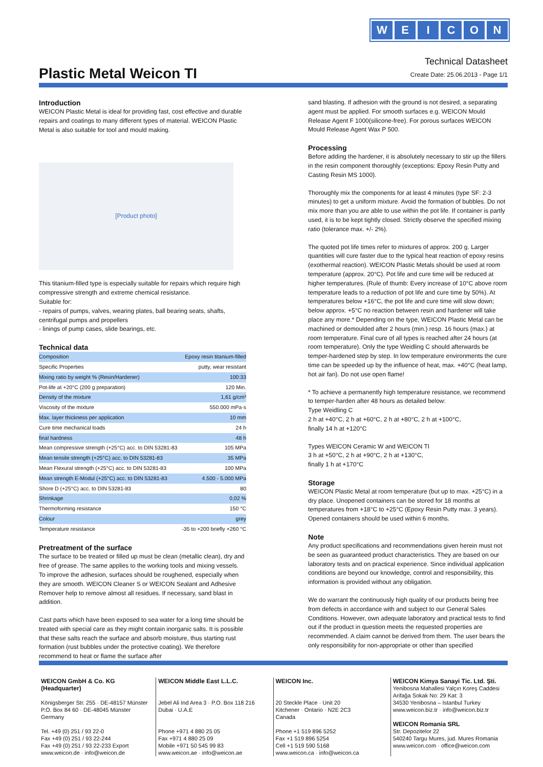WEICON
Plastic Metal Weicon TI
Technical Datasheet
Create Date: 25.06.2013 - Page 1/1
Introduction
WEICON Plastic Metal is ideal for providing fast, cost effective and durable repairs and coatings to many different types of material. WEICON Plastic Metal is also suitable for tool and mould making.
[Product photo]
This titanium-filled type is especially suitable for repairs which require high compressive strength and extreme chemical resistance.
Suitable for:
- repairs of pumps, valves, wearing plates, ball bearing seats, shafts, centrifugal pumps and propellers
- linings of pump cases, slide bearings, etc.
Technical data
| Composition | Epoxy resin titanium-filled |
| Specific Properties | putty, wear resistant |
| Mixing ratio by weight % (Resin/Hardener) | 100:33 |
| Pot-life at +20°C (200 g preparation) | 120 Min. |
| Density of the mixture | 1,61 g/cm³ |
| Viscosity of the mixture | 550.000 mPa·s |
| Max. layer thickness per application | 10 mm |
| Cure time mechanical loads | 24 h |
| final hardness | 48 h |
| Mean compressive strength (+25°C) acc. to DIN 53281-83 | 105 MPa |
| Mean tensile strength (+25°C) acc. to DIN 53281-83 | 35 MPa |
| Mean Flexural strength (+25°C) acc. to DIN 53281-83 | 100 MPa |
| Mean strength E-Modul (+25°C) acc. to DIN 53281-83 | 4.500 - 5.000 MPa |
| Shore D (+25°C) acc. to DIN 53281-83 | 80 |
| Shrinkage | 0,02 % |
| Thermoforming resistance | 150 °C |
| Colour | grey |
| Temperature resistance | -35 to +200 briefly +260 °C |
Pretreatment of the surface
The surface to be treated or filled up must be clean (metallic clean), dry and free of grease. The same applies to the working tools and mixing vessels. To improve the adhesion, surfaces should be roughened, especially when they are smooth. WEICON Cleaner S or WEICON Sealant and Adhesive Remover help to remove almost all residues. If necessary, sand blast in addition.
Cast parts which have been exposed to sea water for a long time should be treated with special care as they might contain inorganic salts. It is possible that these salts reach the surface and absorb moisture, thus starting rust formation (rust bubbles under the protective coating). We therefore recommend to heat or flame the surface after
sand blasting. If adhesion with the ground is not desired, a separating agent must be applied. For smooth surfaces e.g. WEICON Mould Release Agent F 1000(silicone-free). For porous surfaces WEICON Mould Release Agent Wax P 500.
Processing
Before adding the hardener, it is absolutely necessary to stir up the fillers in the resin component thoroughly (exceptions: Epoxy Resin Putty and Casting Resin MS 1000).
Thoroughly mix the components for at least 4 minutes (type SF: 2-3 minutes) to get a uniform mixture. Avoid the formation of bubbles. Do not mix more than you are able to use within the pot life. If container is partly used, it is to be kept tightly closed. Strictly observe the specified mixing ratio (tolerance max. +/- 2%).
The quoted pot life times refer to mixtures of approx. 200 g. Larger quantities will cure faster due to the typical heat reaction of epoxy resins (exothermal reaction). WEICON Plastic Metals should be used at room temperature (approx. 20°C). Pot life and cure time will be reduced at higher temperatures. (Rule of thumb: Every increase of 10°C above room temperature leads to a reduction of pot life and cure time by 50%). At temperatures below +16°C, the pot life and cure time will slow down; below approx. +5°C no reaction between resin and hardener will take place any more.* Depending on the type, WEICON Plastic Metal can be machined or demoulded after 2 hours (min.) resp. 16 hours (max.) at room temperature. Final cure of all types is reached after 24 hours (at room temperature). Only the type Weidling C should afterwards be temper-hardened step by step. In low temperature environments the cure time can be speeded up by the influence of heat, max. +40°C (heat lamp, hot air fan). Do not use open flame!
* To achieve a permanently high temperature resistance, we recommend to temper-harden after 48 hours as detailed below:
Type Weidling C
2 h at +40°C, 2 h at +60°C, 2 h at +80°C, 2 h at +100°C,
finally 14 h at +120°C
Types WEICON Ceramic W and WEICON TI
3 h at +50°C, 2 h at +90°C, 2 h at +130°C,
finally 1 h at +170°C
Storage
WEICON Plastic Metal at room temperature (but up to max. +25°C) in a dry place. Unopened containers can be stored for 18 months at temperatures from +18°C to +25°C (Epoxy Resin Putty max. 3 years). Opened containers should be used within 6 months.
Note
Any product specifications and recommendations given herein must not be seen as guaranteed product characteristics. They are based on our laboratory tests and on practical experience. Since individual application conditions are beyond our knowledge, control and responsibility, this information is provided without any obligation.
We do warrant the continuously high quality of our products being free from defects in accordance with and subject to our General Sales Conditions. However, own adequate laboratory and practical tests to find out if the product in question meets the requested properties are recommended. A claim cannot be derived from them. The user bears the only responsibility for non-appropriate or other than specified
WEICON GmbH & Co. KG
(Headquarter)
Königsberger Str. 255 · DE-48157 Münster
P.O. Box 84 60 · DE-48045 Münster
Germany
Tel. +49 (0) 251 / 93 22-0
Fax +49 (0) 251 / 93 22-244
Fax +49 (0) 251 / 93 22-233 Export
www.weicon.de · info@weicon.de
WEICON Middle East L.L.C.
Jebel Ali Ind Area 3 · P.O. Box 118 216
Dubai · U.A.E
Phone +971 4 880 25 05
Fax +971 4 880 25 09
Mobile +971 50 545 99 83
www.weicon.ae · info@weicon.ae
WEICON Inc.
20 Steckle Place · Unit 20
Kitchener · Ontario · N2E 2C3
Canada
Phone +1 519 896 5252
Fax +1 519 896 5254
Cell +1 519 590 5168
www.weicon.ca · info@weicon.ca
WEICON Kimya Sanayi Tic. Ltd. Şti.
Yenibosna Mahallesi Yalçın Koreş Caddesi
Arifağa Sokak No: 29 Kat: 3
34530 Yenibosna – Istanbul Turkey
www.weicon.biz.tr · info@weicon.biz.tr
WEICON Romania SRL
Str. Depozitelor 22
540240 Targu Mures, jud. Mures Romania
www.weicon.com · office@weicon.com